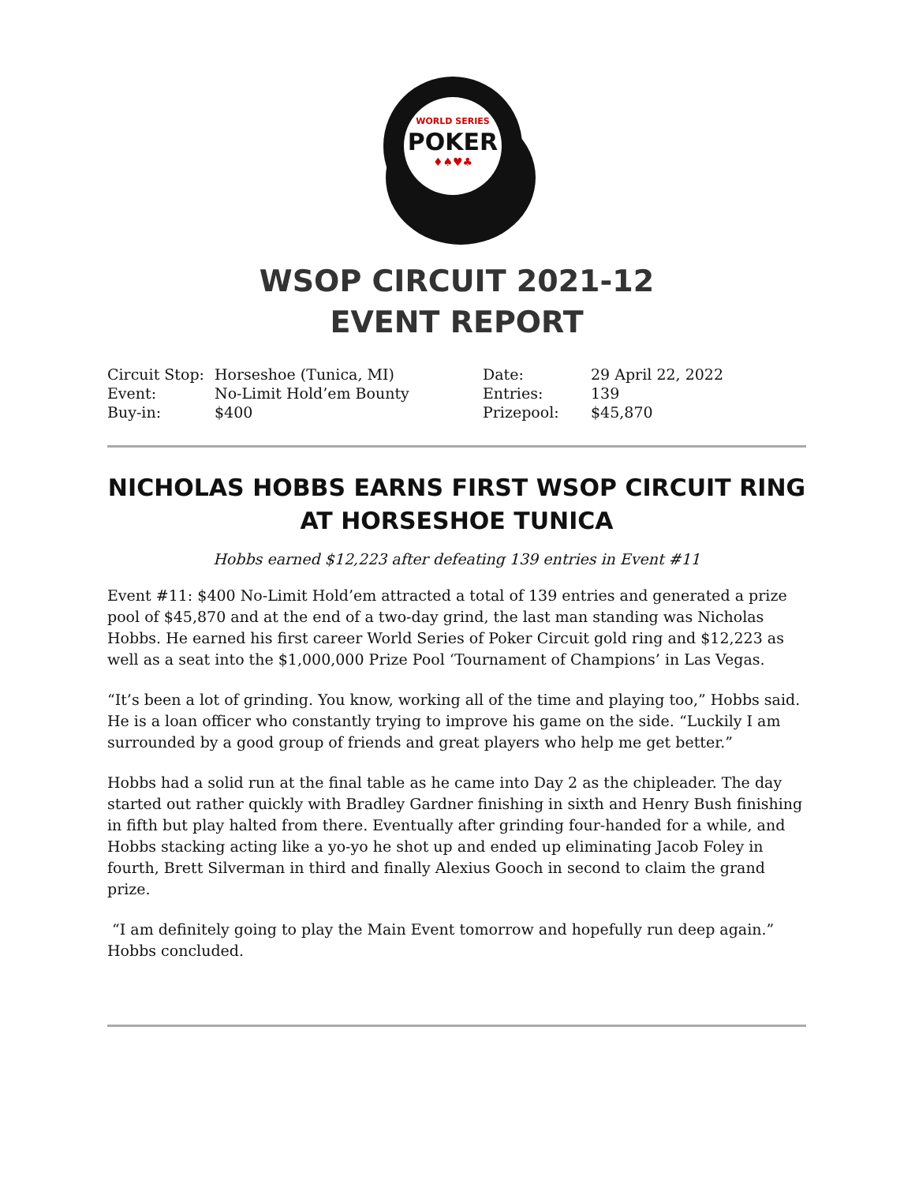WORLD SERIES
POKER
♦♠♥♣
WSOP CIRCUIT 2021-12
EVENT REPORT
| Circuit Stop: | Horseshoe (Tunica, MI) | Date: | 29 April 22, 2022 |
| Event: | No-Limit Hold’em Bounty | Entries: | 139 |
| Buy-in: | $400 | Prizepool: | $45,870 |
NICHOLAS HOBBS EARNS FIRST WSOP CIRCUIT RING AT HORSESHOE TUNICA
Hobbs earned $12,223 after defeating 139 entries in Event #11
Event #11: $400 No-Limit Hold’em attracted a total of 139 entries and generated a prize pool of $45,870 and at the end of a two-day grind, the last man standing was Nicholas Hobbs. He earned his first career World Series of Poker Circuit gold ring and $12,223 as well as a seat into the $1,000,000 Prize Pool ‘Tournament of Champions’ in Las Vegas.
“It’s been a lot of grinding. You know, working all of the time and playing too,” Hobbs said. He is a loan officer who constantly trying to improve his game on the side. “Luckily I am surrounded by a good group of friends and great players who help me get better.”
Hobbs had a solid run at the final table as he came into Day 2 as the chipleader. The day started out rather quickly with Bradley Gardner finishing in sixth and Henry Bush finishing in fifth but play halted from there. Eventually after grinding four-handed for a while, and Hobbs stacking acting like a yo-yo he shot up and ended up eliminating Jacob Foley in fourth, Brett Silverman in third and finally Alexius Gooch in second to claim the grand prize.
“I am definitely going to play the Main Event tomorrow and hopefully run deep again.” Hobbs concluded.